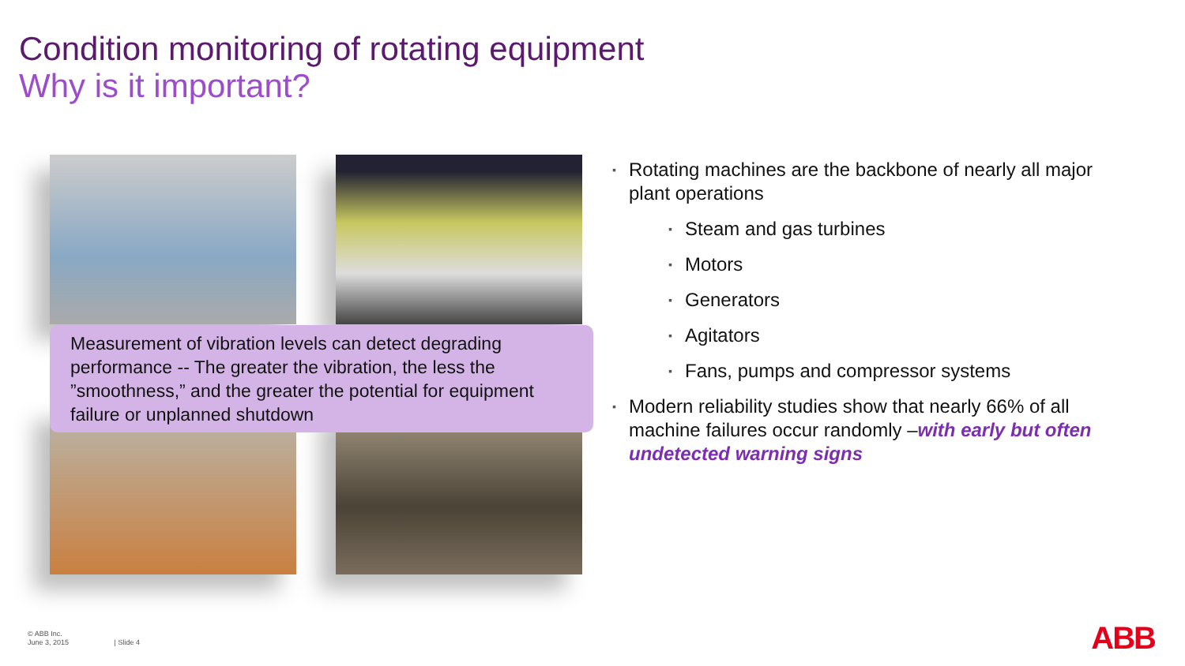Condition monitoring of rotating equipment
Why is it important?
Measurement of vibration levels can detect degrading performance -- The greater the vibration, the less the ”smoothness,” and the greater the potential for equipment failure or unplanned shutdown
▪ Rotating machines are the backbone of nearly all major plant operations
▪ Steam and gas turbines
▪ Motors
▪ Generators
▪ Agitators
▪ Fans, pumps and compressor systems
▪ Modern reliability studies show that nearly 66% of all machine failures occur randomly –with early but often undetected warning signs
© ABB Inc.
June 3, 2015 | Slide 4
ABB